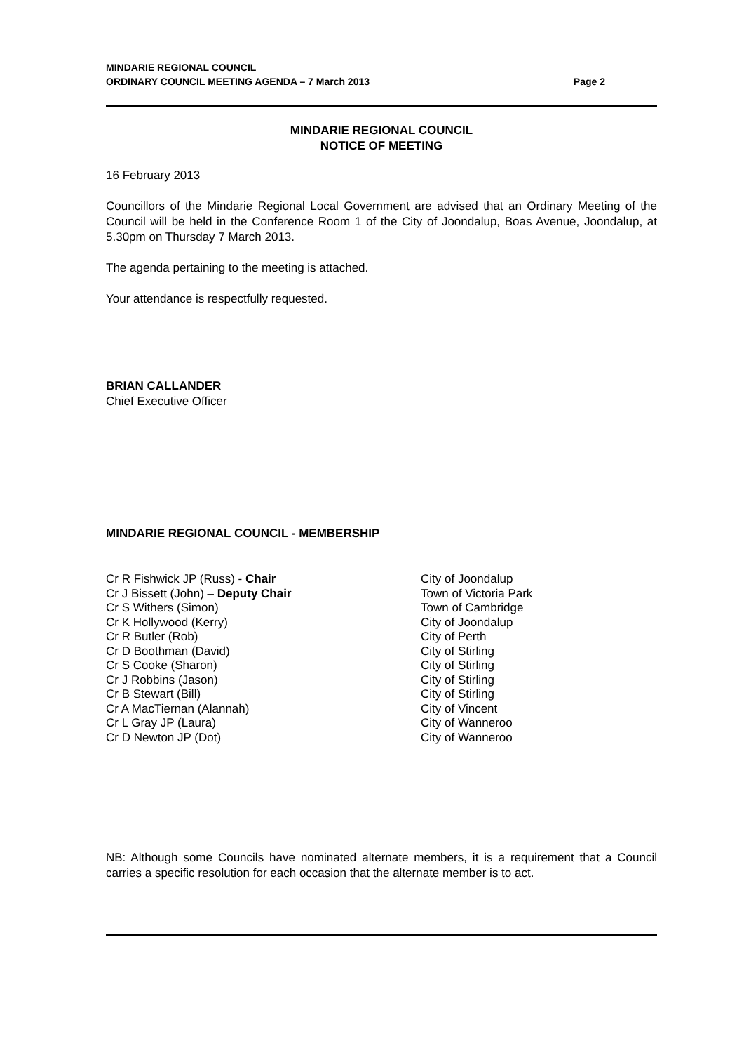MINDARIE REGIONAL COUNCIL
ORDINARY COUNCIL MEETING AGENDA – 7 March 2013
Page 2
MINDARIE REGIONAL COUNCIL
NOTICE OF MEETING
16 February 2013
Councillors of the Mindarie Regional Local Government are advised that an Ordinary Meeting of the Council will be held in the Conference Room 1 of the City of Joondalup, Boas Avenue, Joondalup, at 5.30pm on Thursday 7 March 2013.
The agenda pertaining to the meeting is attached.
Your attendance is respectfully requested.
BRIAN CALLANDER
Chief Executive Officer
MINDARIE REGIONAL COUNCIL - MEMBERSHIP
| Cr R Fishwick JP (Russ) - Chair | City of Joondalup |
| Cr J Bissett (John) – Deputy Chair | Town of Victoria Park |
| Cr S Withers (Simon) | Town of Cambridge |
| Cr K Hollywood (Kerry) | City of Joondalup |
| Cr R Butler (Rob) | City of Perth |
| Cr D Boothman (David) | City of Stirling |
| Cr S Cooke (Sharon) | City of Stirling |
| Cr J Robbins (Jason) | City of Stirling |
| Cr B Stewart (Bill) | City of Stirling |
| Cr A MacTiernan (Alannah) | City of Vincent |
| Cr L Gray JP (Laura) | City of Wanneroo |
| Cr D Newton JP (Dot) | City of Wanneroo |
NB: Although some Councils have nominated alternate members, it is a requirement that a Council carries a specific resolution for each occasion that the alternate member is to act.